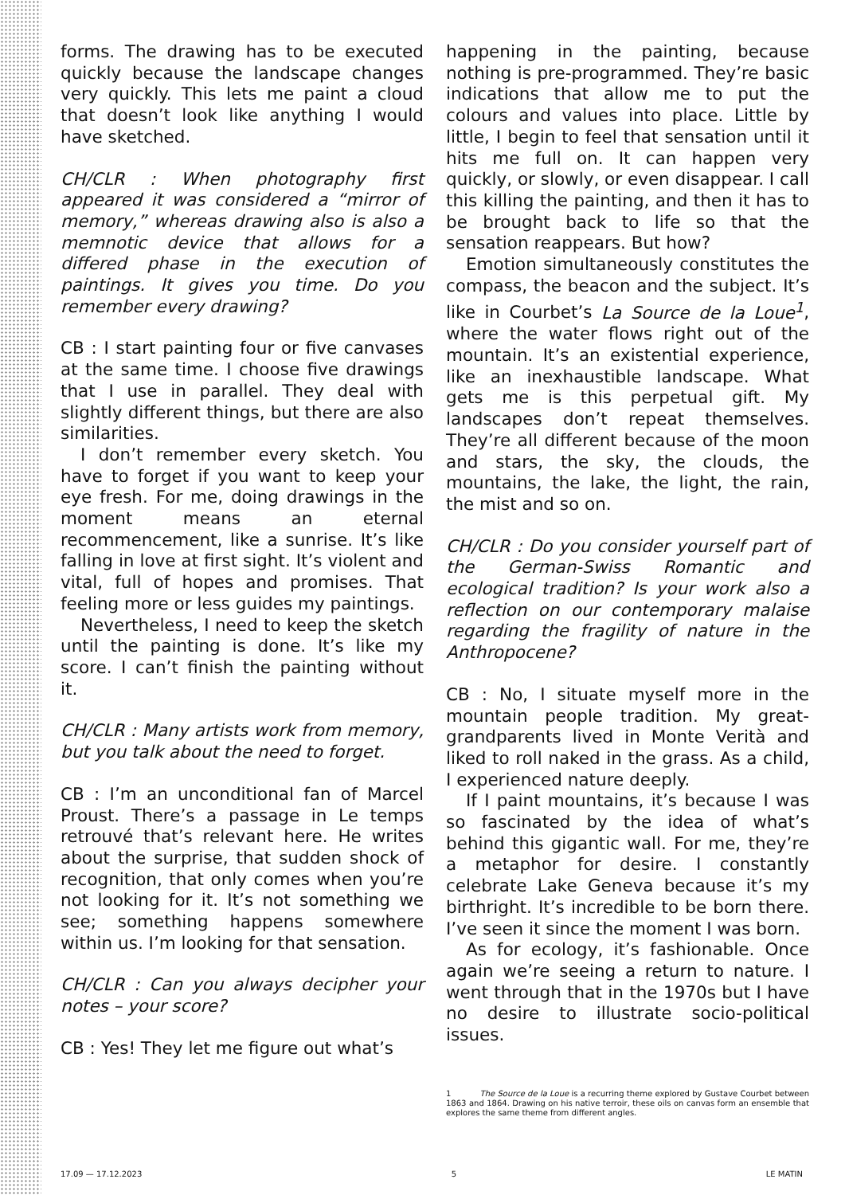forms. The drawing has to be executed quickly because the landscape changes very quickly. This lets me paint a cloud that doesn’t look like anything I would have sketched.
CH/CLR : When photography first appeared it was considered a “mirror of memory,” whereas drawing also is also a memnotic device that allows for a differed phase in the execution of paintings. It gives you time. Do you remember every drawing?
CB : I start painting four or five canvases at the same time. I choose five drawings that I use in parallel. They deal with slightly different things, but there are also similarities.
I don’t remember every sketch. You have to forget if you want to keep your eye fresh. For me, doing drawings in the moment means an eternal recommencement, like a sunrise. It’s like falling in love at first sight. It’s violent and vital, full of hopes and promises. That feeling more or less guides my paintings.
Nevertheless, I need to keep the sketch until the painting is done. It’s like my score. I can’t finish the painting without it.
CH/CLR : Many artists work from memory, but you talk about the need to forget.
CB : I’m an unconditional fan of Marcel Proust. There’s a passage in Le temps retrouvé that’s relevant here. He writes about the surprise, that sudden shock of recognition, that only comes when you’re not looking for it. It’s not something we see; something happens somewhere within us. I’m looking for that sensation.
CH/CLR : Can you always decipher your notes – your score?
CB : Yes! They let me figure out what’s
happening in the painting, because nothing is pre-programmed. They’re basic indications that allow me to put the colours and values into place. Little by little, I begin to feel that sensation until it hits me full on. It can happen very quickly, or slowly, or even disappear. I call this killing the painting, and then it has to be brought back to life so that the sensation reappears. But how?
Emotion simultaneously constitutes the compass, the beacon and the subject. It’s like in Courbet’s La Source de la Loue<sup>1</sup>, where the water flows right out of the mountain. It’s an existential experience, like an inexhaustible landscape. What gets me is this perpetual gift. My landscapes don’t repeat themselves. They’re all different because of the moon and stars, the sky, the clouds, the mountains, the lake, the light, the rain, the mist and so on.
CH/CLR : Do you consider yourself part of the German-Swiss Romantic and ecological tradition? Is your work also a reflection on our contemporary malaise regarding the fragility of nature in the Anthropocene?
CB : No, I situate myself more in the mountain people tradition. My great-grandparents lived in Monte Verità and liked to roll naked in the grass. As a child, I experienced nature deeply.
If I paint mountains, it’s because I was so fascinated by the idea of what’s behind this gigantic wall. For me, they’re a metaphor for desire. I constantly celebrate Lake Geneva because it’s my birthright. It’s incredible to be born there. I’ve seen it since the moment I was born.
As for ecology, it’s fashionable. Once again we’re seeing a return to nature. I went through that in the 1970s but I have no desire to illustrate socio-political issues.
1 The Source de la Loue is a recurring theme explored by Gustave Courbet between 1863 and 1864. Drawing on his native terroir, these oils on canvas form an ensemble that explores the same theme from different angles.
17.09 — 17.12.2023 5 LE MATIN